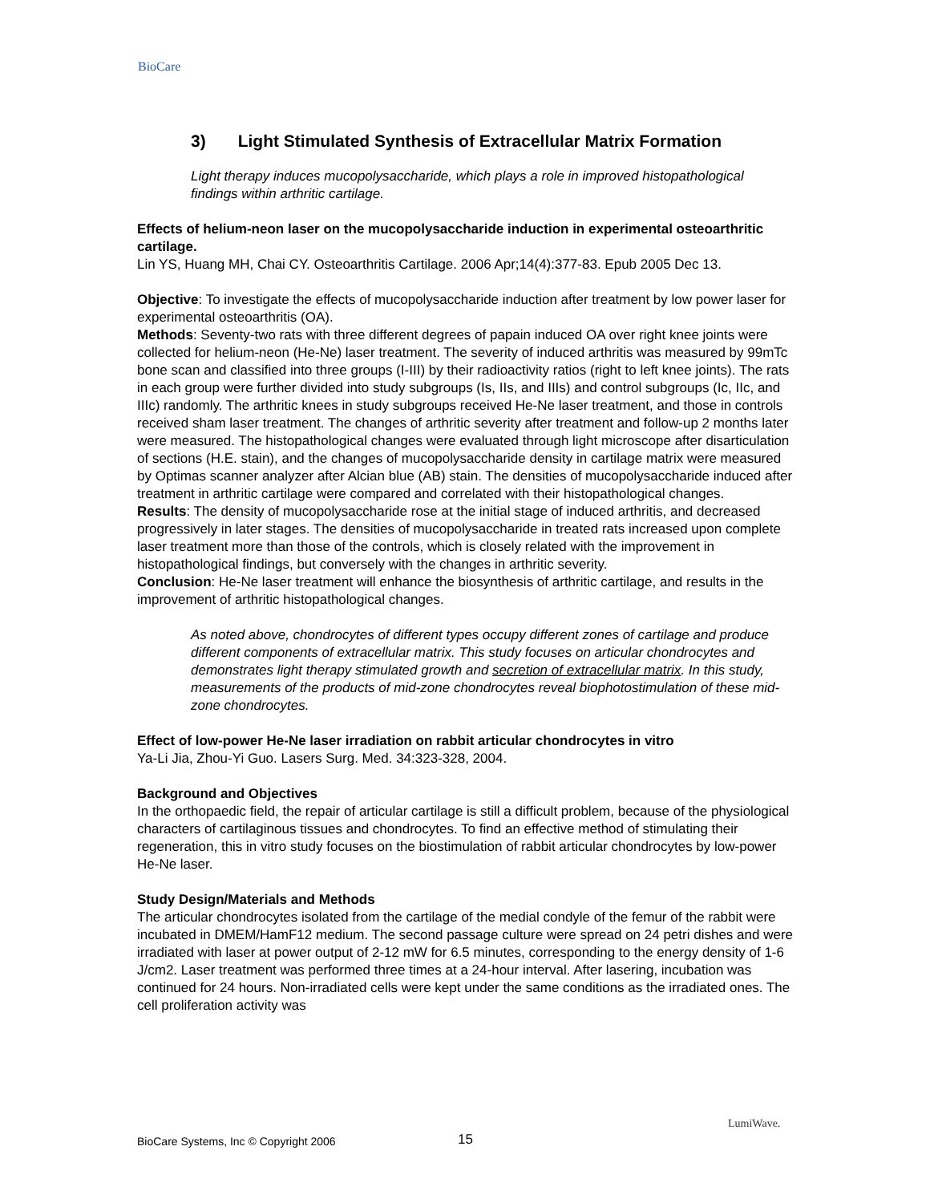BioCare
3) Light Stimulated Synthesis of Extracellular Matrix Formation
Light therapy induces mucopolysaccharide, which plays a role in improved histopathological findings within arthritic cartilage.
Effects of helium-neon laser on the mucopolysaccharide induction in experimental osteoarthritic cartilage.
Lin YS, Huang MH, Chai CY. Osteoarthritis Cartilage. 2006 Apr;14(4):377-83. Epub 2005 Dec 13.
Objective: To investigate the effects of mucopolysaccharide induction after treatment by low power laser for experimental osteoarthritis (OA).
Methods: Seventy-two rats with three different degrees of papain induced OA over right knee joints were collected for helium-neon (He-Ne) laser treatment. The severity of induced arthritis was measured by 99mTc bone scan and classified into three groups (I-III) by their radioactivity ratios (right to left knee joints). The rats in each group were further divided into study subgroups (Is, IIs, and IIIs) and control subgroups (Ic, IIc, and IIIc) randomly. The arthritic knees in study subgroups received He-Ne laser treatment, and those in controls received sham laser treatment. The changes of arthritic severity after treatment and follow-up 2 months later were measured. The histopathological changes were evaluated through light microscope after disarticulation of sections (H.E. stain), and the changes of mucopolysaccharide density in cartilage matrix were measured by Optimas scanner analyzer after Alcian blue (AB) stain. The densities of mucopolysaccharide induced after treatment in arthritic cartilage were compared and correlated with their histopathological changes.
Results: The density of mucopolysaccharide rose at the initial stage of induced arthritis, and decreased progressively in later stages. The densities of mucopolysaccharide in treated rats increased upon complete laser treatment more than those of the controls, which is closely related with the improvement in histopathological findings, but conversely with the changes in arthritic severity.
Conclusion: He-Ne laser treatment will enhance the biosynthesis of arthritic cartilage, and results in the improvement of arthritic histopathological changes.
As noted above, chondrocytes of different types occupy different zones of cartilage and produce different components of extracellular matrix. This study focuses on articular chondrocytes and demonstrates light therapy stimulated growth and secretion of extracellular matrix. In this study, measurements of the products of mid-zone chondrocytes reveal biophotostimulation of these mid-zone chondrocytes.
Effect of low-power He-Ne laser irradiation on rabbit articular chondrocytes in vitro
Ya-Li Jia, Zhou-Yi Guo. Lasers Surg. Med. 34:323-328, 2004.
Background and Objectives
In the orthopaedic field, the repair of articular cartilage is still a difficult problem, because of the physiological characters of cartilaginous tissues and chondrocytes. To find an effective method of stimulating their regeneration, this in vitro study focuses on the biostimulation of rabbit articular chondrocytes by low-power He-Ne laser.
Study Design/Materials and Methods
The articular chondrocytes isolated from the cartilage of the medial condyle of the femur of the rabbit were incubated in DMEM/HamF12 medium. The second passage culture were spread on 24 petri dishes and were irradiated with laser at power output of 2-12 mW for 6.5 minutes, corresponding to the energy density of 1-6 J/cm2. Laser treatment was performed three times at a 24-hour interval. After lasering, incubation was continued for 24 hours. Non-irradiated cells were kept under the same conditions as the irradiated ones. The cell proliferation activity was
BioCare Systems, Inc © Copyright 2006
15
LumiWave.